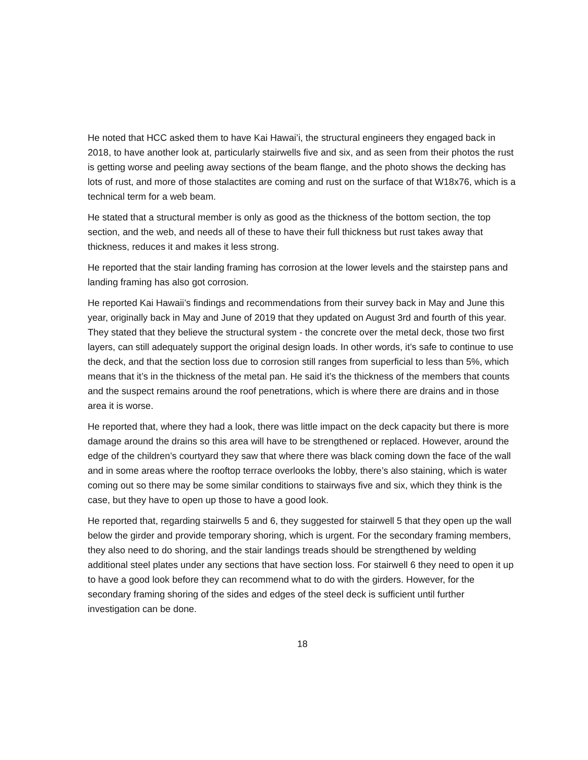He noted that HCC asked them to have Kai Hawai’i, the structural engineers they engaged back in 2018, to have another look at, particularly stairwells five and six, and as seen from their photos the rust is getting worse and peeling away sections of the beam flange, and the photo shows the decking has lots of rust, and more of those stalactites are coming and rust on the surface of that W18x76, which is a technical term for a web beam.
He stated that a structural member is only as good as the thickness of the bottom section, the top section, and the web, and needs all of these to have their full thickness but rust takes away that thickness, reduces it and makes it less strong.
He reported that the stair landing framing has corrosion at the lower levels and the stairstep pans and landing framing has also got corrosion.
He reported Kai Hawaii’s findings and recommendations from their survey back in May and June this year, originally back in May and June of 2019 that they updated on August 3rd and fourth of this year. They stated that they believe the structural system - the concrete over the metal deck, those two first layers, can still adequately support the original design loads. In other words, it’s safe to continue to use the deck, and that the section loss due to corrosion still ranges from superficial to less than 5%, which means that it’s in the thickness of the metal pan. He said it’s the thickness of the members that counts and the suspect remains around the roof penetrations, which is where there are drains and in those area it is worse.
He reported that, where they had a look, there was little impact on the deck capacity but there is more damage around the drains so this area will have to be strengthened or replaced. However, around the edge of the children’s courtyard they saw that where there was black coming down the face of the wall and in some areas where the rooftop terrace overlooks the lobby, there’s also staining, which is water coming out so there may be some similar conditions to stairways five and six, which they think is the case, but they have to open up those to have a good look.
He reported that, regarding stairwells 5 and 6, they suggested for stairwell 5 that they open up the wall below the girder and provide temporary shoring, which is urgent. For the secondary framing members, they also need to do shoring, and the stair landings treads should be strengthened by welding additional steel plates under any sections that have section loss. For stairwell 6 they need to open it up to have a good look before they can recommend what to do with the girders. However, for the secondary framing shoring of the sides and edges of the steel deck is sufficient until further investigation can be done.
18